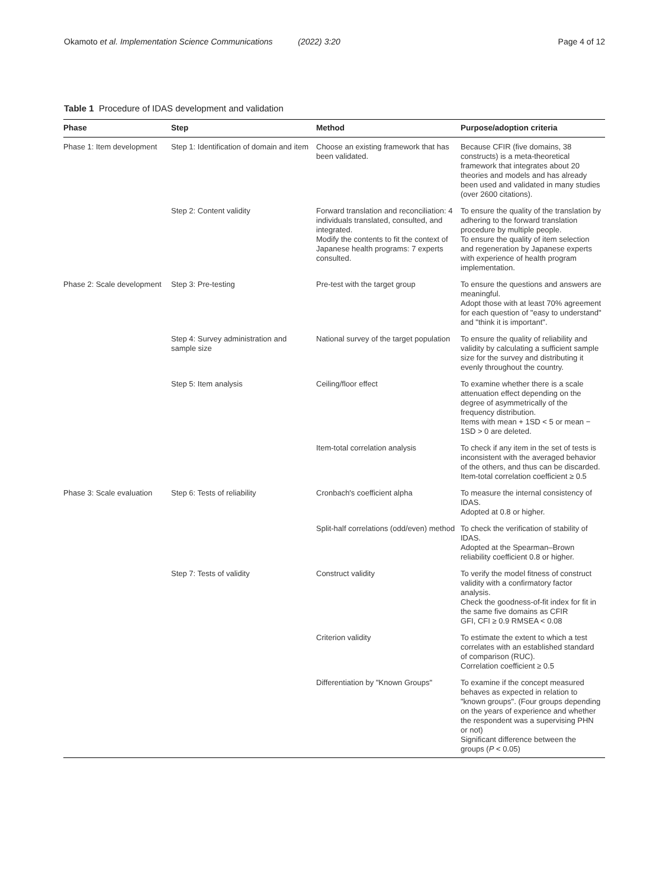Okamoto et al. Implementation Science Communications (2022) 3:20 Page 4 of 12
Table 1 Procedure of IDAS development and validation
| Phase | Step | Method | Purpose/adoption criteria |
| --- | --- | --- | --- |
| Phase 1: Item development | Step 1: Identification of domain and item | Choose an existing framework that has been validated. | Because CFIR (five domains, 38 constructs) is a meta-theoretical framework that integrates about 20 theories and models and has already been used and validated in many studies (over 2600 citations). |
| | Step 2: Content validity | Forward translation and reconciliation: 4 individuals translated, consulted, and integrated. Modify the contents to fit the context of Japanese health programs: 7 experts consulted. | To ensure the quality of the translation by adhering to the forward translation procedure by multiple people. To ensure the quality of item selection and regeneration by Japanese experts with experience of health program implementation. |
| Phase 2: Scale development | Step 3: Pre-testing | Pre-test with the target group | To ensure the questions and answers are meaningful. Adopt those with at least 70% agreement for each question of "easy to understand" and "think it is important". |
| | Step 4: Survey administration and sample size | National survey of the target population | To ensure the quality of reliability and validity by calculating a sufficient sample size for the survey and distributing it evenly throughout the country. |
| | Step 5: Item analysis | Ceiling/floor effect | To examine whether there is a scale attenuation effect depending on the degree of asymmetrically of the frequency distribution. Items with mean + 1SD < 5 or mean − 1SD > 0 are deleted. |
| | | Item-total correlation analysis | To check if any item in the set of tests is inconsistent with the averaged behavior of the others, and thus can be discarded. Item-total correlation coefficient ≥ 0.5 |
| Phase 3: Scale evaluation | Step 6: Tests of reliability | Cronbach's coefficient alpha | To measure the internal consistency of IDAS. Adopted at 0.8 or higher. |
| | | Split-half correlations (odd/even) method | To check the verification of stability of IDAS. Adopted at the Spearman–Brown reliability coefficient 0.8 or higher. |
| | Step 7: Tests of validity | Construct validity | To verify the model fitness of construct validity with a confirmatory factor analysis. Check the goodness-of-fit index for fit in the same five domains as CFIR GFI, CFI ≥ 0.9 RMSEA < 0.08 |
| | | Criterion validity | To estimate the extent to which a test correlates with an established standard of comparison (RUC). Correlation coefficient ≥ 0.5 |
| | | Differentiation by "Known Groups" | To examine if the concept measured behaves as expected in relation to "known groups". (Four groups depending on the years of experience and whether the respondent was a supervising PHN or not) Significant difference between the groups ( P < 0.05) |